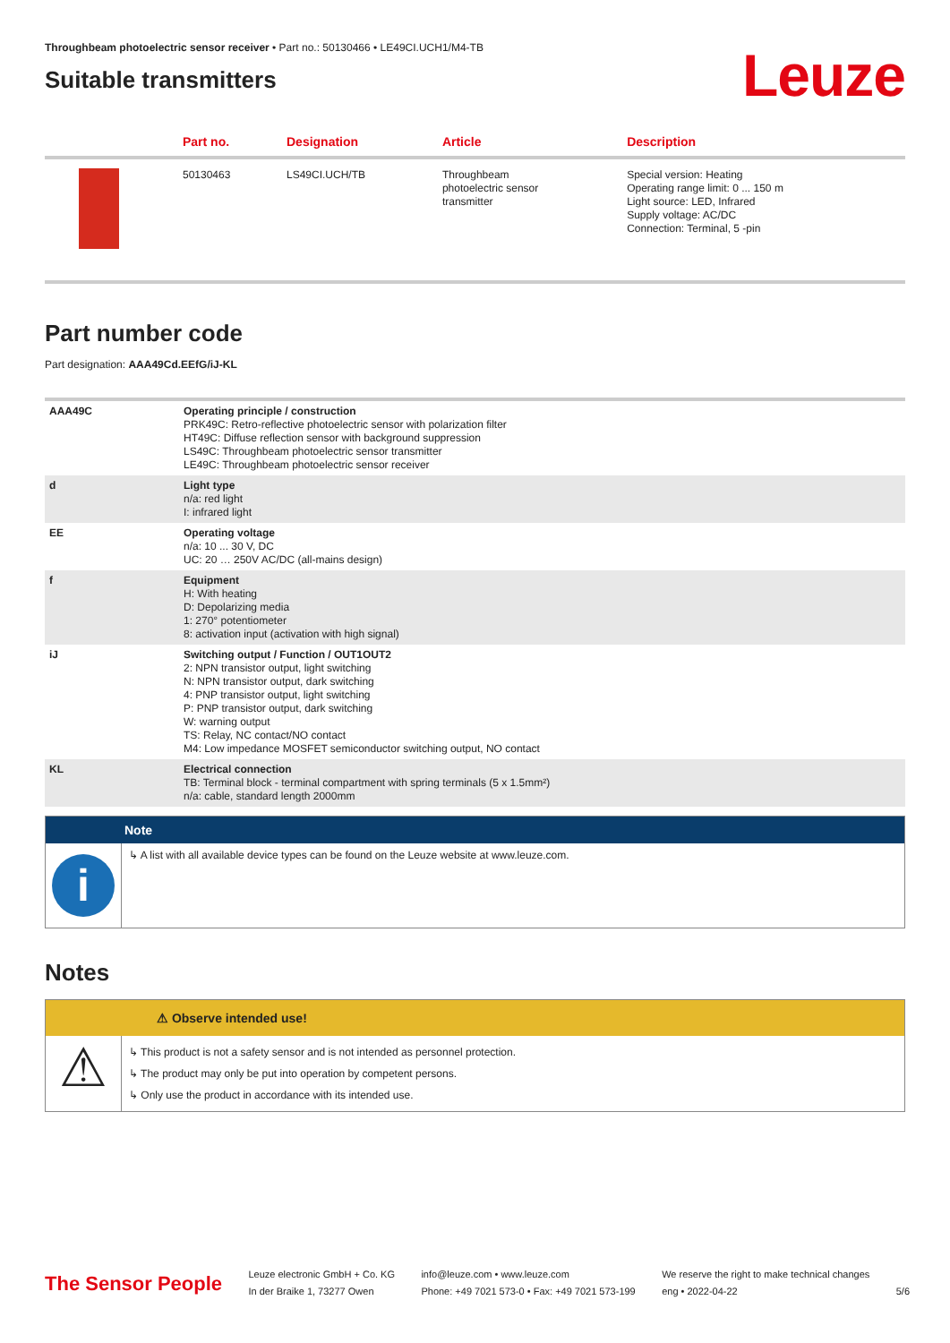Throughbeam photoelectric sensor receiver • Part no.: 50130466 • LE49CI.UCH1/M4-TB
Suitable transmitters
Leuze
| | Part no. | Designation | Article | Description |
| --- | --- | --- | --- | --- |
| | 50130463 | LS49CI.UCH/TB | Throughbeam photoelectric sensor transmitter | Special version: Heating Operating range limit: 0 ... 150 m Light source: LED, Infrared Supply voltage: AC/DC Connection: Terminal, 5 -pin |
Part number code
Part designation: AAA49Cd.EEfG/iJ-KL
| AAA49C | Operating principle / construction PRK49C: Retro-reflective photoelectric sensor with polarization filter HT49C: Diffuse reflection sensor with background suppression LS49C: Throughbeam photoelectric sensor transmitter LE49C: Throughbeam photoelectric sensor receiver |
| d | Light type n/a: red light I: infrared light |
| EE | Operating voltage n/a: 10 ... 30 V, DC UC: 20 … 250V AC/DC (all-mains design) |
| f | Equipment H: With heating D: Depolarizing media 1: 270° potentiometer 8: activation input (activation with high signal) |
| iJ | Switching output / Function / OUT1OUT2 2: NPN transistor output, light switching N: NPN transistor output, dark switching 4: PNP transistor output, light switching P: PNP transistor output, dark switching W: warning output TS: Relay, NC contact/NO contact M4: Low impedance MOSFET semiconductor switching output, NO contact |
| KL | Electrical connection TB: Terminal block - terminal compartment with spring terminals (5 x 1.5mm²) n/a: cable, standard length 2000mm |
Note
i
↳ A list with all available device types can be found on the Leuze website at www.leuze.com.
Notes
⚠ Observe intended use!
⚠
↳ This product is not a safety sensor and is not intended as personnel protection.
↳ The product may only be put into operation by competent persons.
↳ Only use the product in accordance with its intended use.
The Sensor People
Leuze electronic GmbH + Co. KG
In der Braike 1, 73277 Owen
info@leuze.com • www.leuze.com
Phone: +49 7021 573-0 • Fax: +49 7021 573-199
We reserve the right to make technical changes
eng • 2022-04-22
5/6